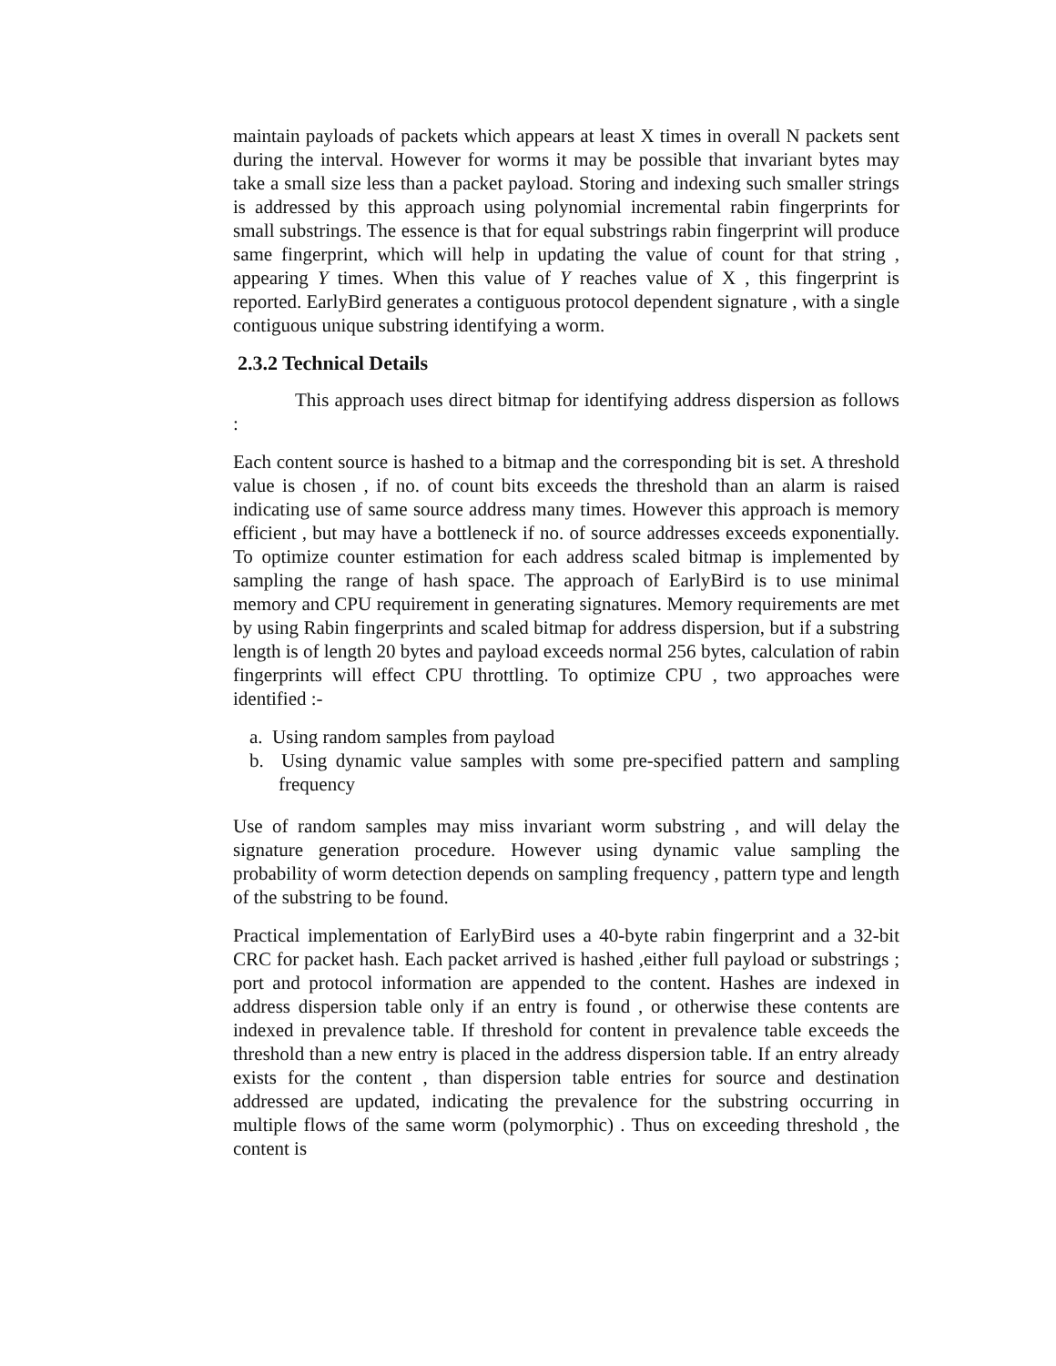maintain payloads of packets which appears at least X times in overall N packets sent during the interval. However for worms it may be possible that invariant bytes may take a small size less than a packet payload. Storing and indexing such smaller strings is addressed by this approach using polynomial incremental rabin fingerprints for small substrings. The essence is that for equal substrings rabin fingerprint will produce same fingerprint, which will help in updating the value of count for that string , appearing Y times. When this value of Y reaches value of X , this fingerprint is reported. EarlyBird generates a contiguous protocol dependent signature , with a single contiguous unique substring identifying a worm.
2.3.2 Technical Details
This approach uses direct bitmap for identifying address dispersion as follows :
Each content source is hashed to a bitmap and the corresponding bit is set. A threshold value is chosen , if no. of count bits exceeds the threshold than an alarm is raised indicating use of same source address many times. However this approach is memory efficient , but may have a bottleneck if no. of source addresses exceeds exponentially. To optimize counter estimation for each address scaled bitmap is implemented by sampling the range of hash space. The approach of EarlyBird is to use minimal memory and CPU requirement in generating signatures. Memory requirements are met by using Rabin fingerprints and scaled bitmap for address dispersion, but if a substring length is of length 20 bytes and payload exceeds normal 256 bytes, calculation of rabin fingerprints will effect CPU throttling. To optimize CPU , two approaches were identified :-
a. Using random samples from payload
b. Using dynamic value samples with some pre-specified pattern and sampling frequency
Use of random samples may miss invariant worm substring , and will delay the signature generation procedure. However using dynamic value sampling the probability of worm detection depends on sampling frequency , pattern type and length of the substring to be found.
Practical implementation of EarlyBird uses a 40-byte rabin fingerprint and a 32-bit CRC for packet hash. Each packet arrived is hashed ,either full payload or substrings ; port and protocol information are appended to the content. Hashes are indexed in address dispersion table only if an entry is found , or otherwise these contents are indexed in prevalence table. If threshold for content in prevalence table exceeds the threshold than a new entry is placed in the address dispersion table. If an entry already exists for the content , than dispersion table entries for source and destination addressed are updated, indicating the prevalence for the substring occurring in multiple flows of the same worm (polymorphic) . Thus on exceeding threshold , the content is